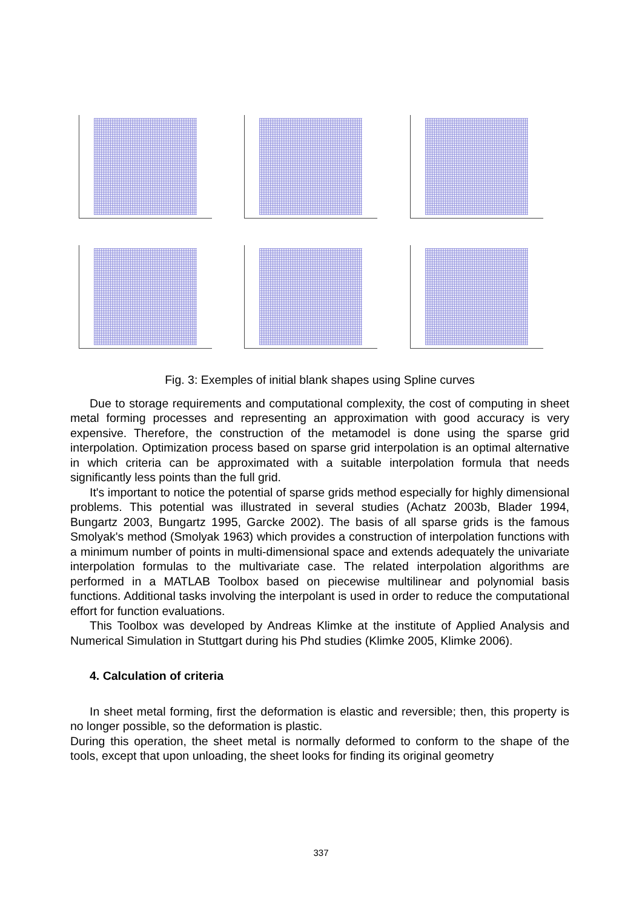Fig. 3: Exemples of initial blank shapes using Spline curves
Due to storage requirements and computational complexity, the cost of computing in sheet metal forming processes and representing an approximation with good accuracy is very expensive. Therefore, the construction of the metamodel is done using the sparse grid interpolation. Optimization process based on sparse grid interpolation is an optimal alternative in which criteria can be approximated with a suitable interpolation formula that needs significantly less points than the full grid.
It's important to notice the potential of sparse grids method especially for highly dimensional problems. This potential was illustrated in several studies (Achatz 2003b, Blader 1994, Bungartz 2003, Bungartz 1995, Garcke 2002). The basis of all sparse grids is the famous Smolyak's method (Smolyak 1963) which provides a construction of interpolation functions with a minimum number of points in multi-dimensional space and extends adequately the univariate interpolation formulas to the multivariate case. The related interpolation algorithms are performed in a MATLAB Toolbox based on piecewise multilinear and polynomial basis functions. Additional tasks involving the interpolant is used in order to reduce the computational effort for function evaluations.
This Toolbox was developed by Andreas Klimke at the institute of Applied Analysis and Numerical Simulation in Stuttgart during his Phd studies (Klimke 2005, Klimke 2006).
4. Calculation of criteria
In sheet metal forming, first the deformation is elastic and reversible; then, this property is no longer possible, so the deformation is plastic.
During this operation, the sheet metal is normally deformed to conform to the shape of the tools, except that upon unloading, the sheet looks for finding its original geometry
337